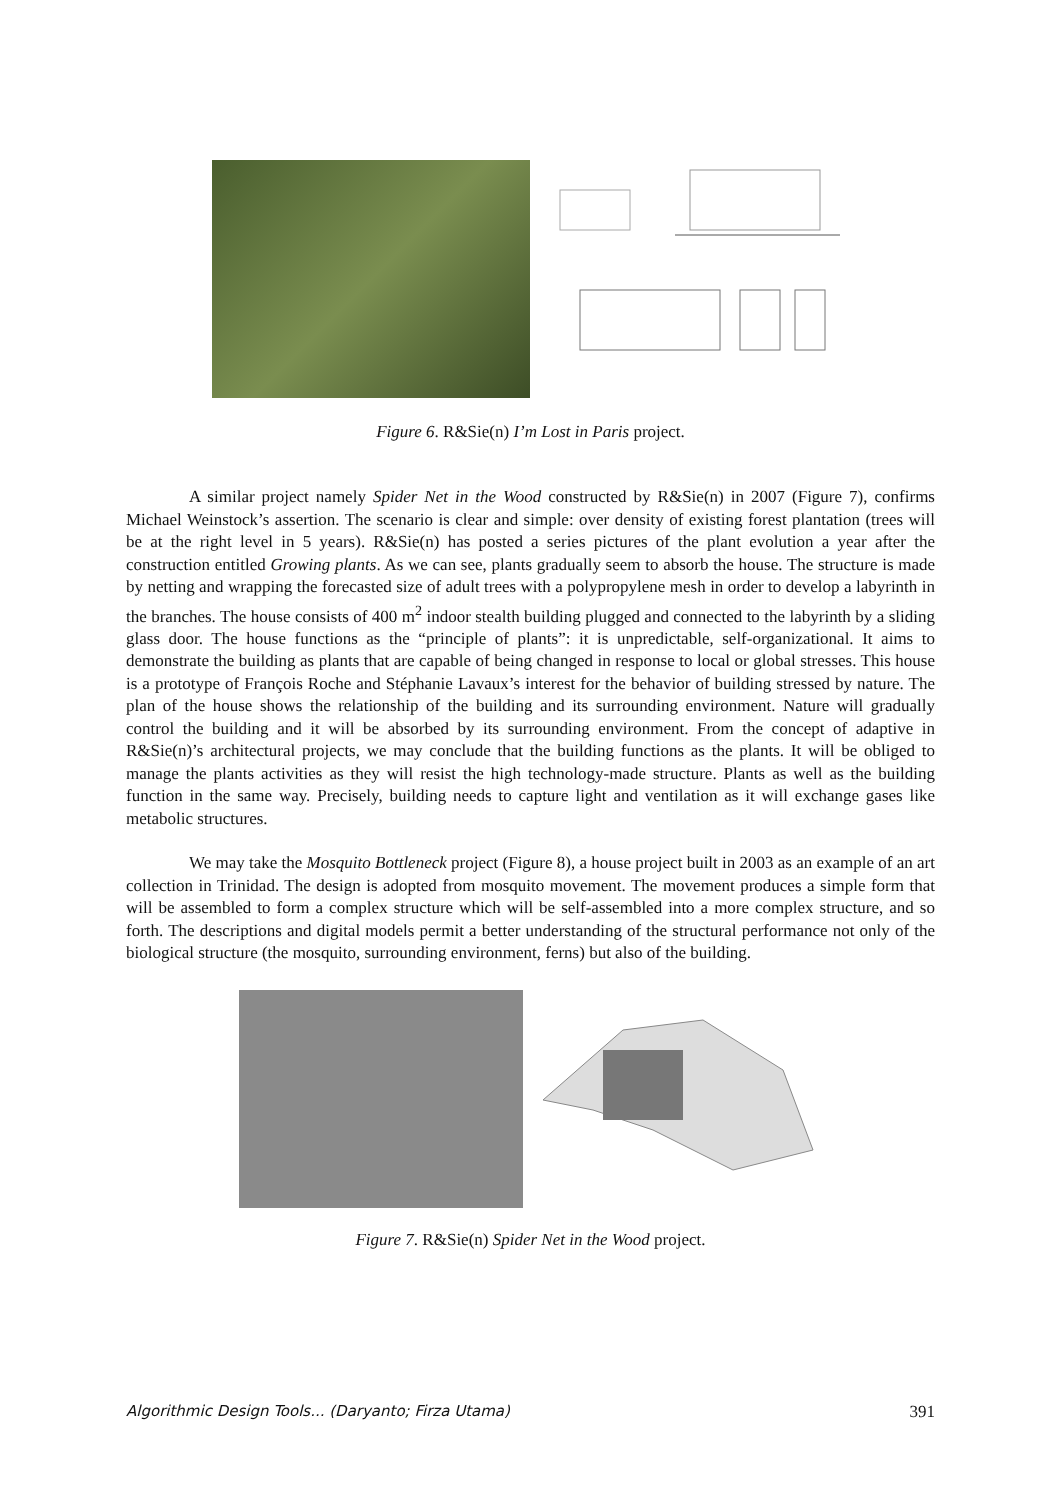Figure 6. R&Sie(n) I’m Lost in Paris project.
A similar project namely Spider Net in the Wood constructed by R&Sie(n) in 2007 (Figure 7), confirms Michael Weinstock’s assertion. The scenario is clear and simple: over density of existing forest plantation (trees will be at the right level in 5 years). R&Sie(n) has posted a series pictures of the plant evolution a year after the construction entitled Growing plants. As we can see, plants gradually seem to absorb the house. The structure is made by netting and wrapping the forecasted size of adult trees with a polypropylene mesh in order to develop a labyrinth in the branches. The house consists of 400 m<sup>2</sup> indoor stealth building plugged and connected to the labyrinth by a sliding glass door. The house functions as the “principle of plants”: it is unpredictable, self-organizational. It aims to demonstrate the building as plants that are capable of being changed in response to local or global stresses. This house is a prototype of François Roche and Stéphanie Lavaux’s interest for the behavior of building stressed by nature. The plan of the house shows the relationship of the building and its surrounding environment. Nature will gradually control the building and it will be absorbed by its surrounding environment. From the concept of adaptive in R&Sie(n)’s architectural projects, we may conclude that the building functions as the plants. It will be obliged to manage the plants activities as they will resist the high technology-made structure. Plants as well as the building function in the same way. Precisely, building needs to capture light and ventilation as it will exchange gases like metabolic structures.
We may take the Mosquito Bottleneck project (Figure 8), a house project built in 2003 as an example of an art collection in Trinidad. The design is adopted from mosquito movement. The movement produces a simple form that will be assembled to form a complex structure which will be self-assembled into a more complex structure, and so forth. The descriptions and digital models permit a better understanding of the structural performance not only of the biological structure (the mosquito, surrounding environment, ferns) but also of the building.
Figure 7. R&Sie(n) Spider Net in the Wood project.
Algorithmic Design Tools... (Daryanto; Firza Utama) 391